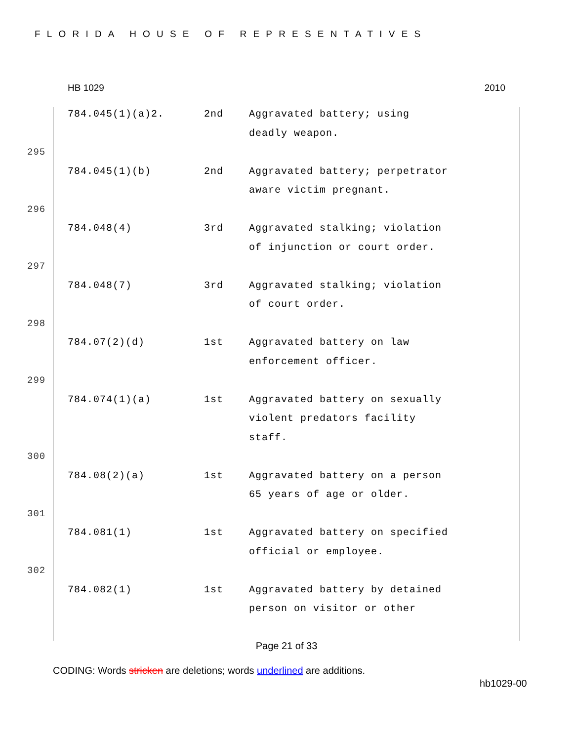FLORIDA HOUSE OF REPRESENTATIVES
HB 1029 2010
| | 784.045(1)(a)2. | 2nd | Aggravated battery; using deadly weapon. |
| 295 | | | |
| | 784.045(1)(b) | 2nd | Aggravated battery; perpetrator aware victim pregnant. |
| 296 | | | |
| | 784.048(4) | 3rd | Aggravated stalking; violation of injunction or court order. |
| 297 | | | |
| | 784.048(7) | 3rd | Aggravated stalking; violation of court order. |
| 298 | | | |
| | 784.07(2)(d) | 1st | Aggravated battery on law enforcement officer. |
| 299 | | | |
| | 784.074(1)(a) | 1st | Aggravated battery on sexually violent predators facility staff. |
| 300 | | | |
| | 784.08(2)(a) | 1st | Aggravated battery on a person 65 years of age or older. |
| 301 | | | |
| | 784.081(1) | 1st | Aggravated battery on specified official or employee. |
| 302 | | | |
| | 784.082(1) | 1st | Aggravated battery by detained person on visitor or other |
Page 21 of 33
CODING: Words stricken are deletions; words underlined are additions.
hb1029-00